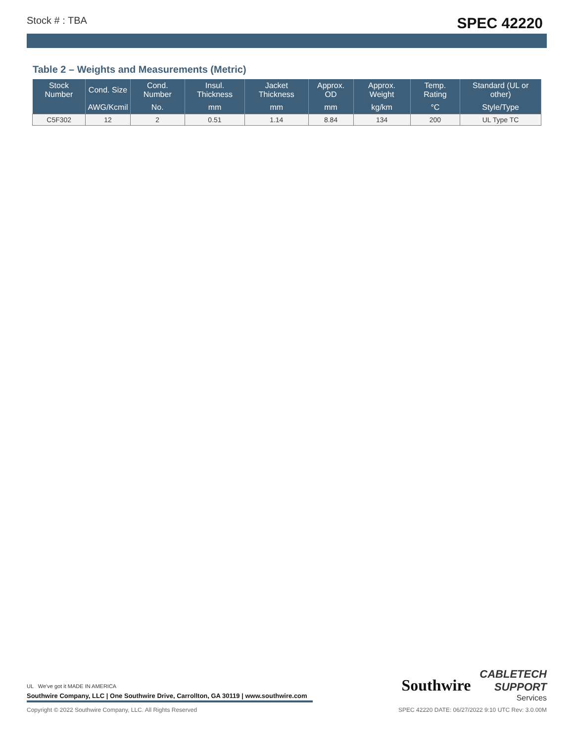Stock # : TBA SPEC 42220
Table 2 – Weights and Measurements (Metric)
| Stock Number | Cond. Size | Cond. Number | Insul. Thickness | Jacket Thickness | Approx. OD | Approx. Weight | Temp. Rating | Standard (UL or other) |
| --- | --- | --- | --- | --- | --- | --- | --- | --- |
| | AWG/Kcmil | No. | mm | mm | mm | kg/km | °C | Style/Type |
| C5F302 | 12 | 2 | 0.51 | 1.14 | 8.84 | 134 | 200 | UL Type TC |
UL We've got it MADE IN AMERICA
Southwire Company, LLC | One Southwire Drive, Carrollton, GA 30119 | www.southwire.com
Southwire
CABLETECH
SUPPORT
Services
Copyright © 2022 Southwire Company, LLC. All Rights Reserved SPEC 42220 DATE: 06/27/2022 9:10 UTC Rev: 3.0.00M